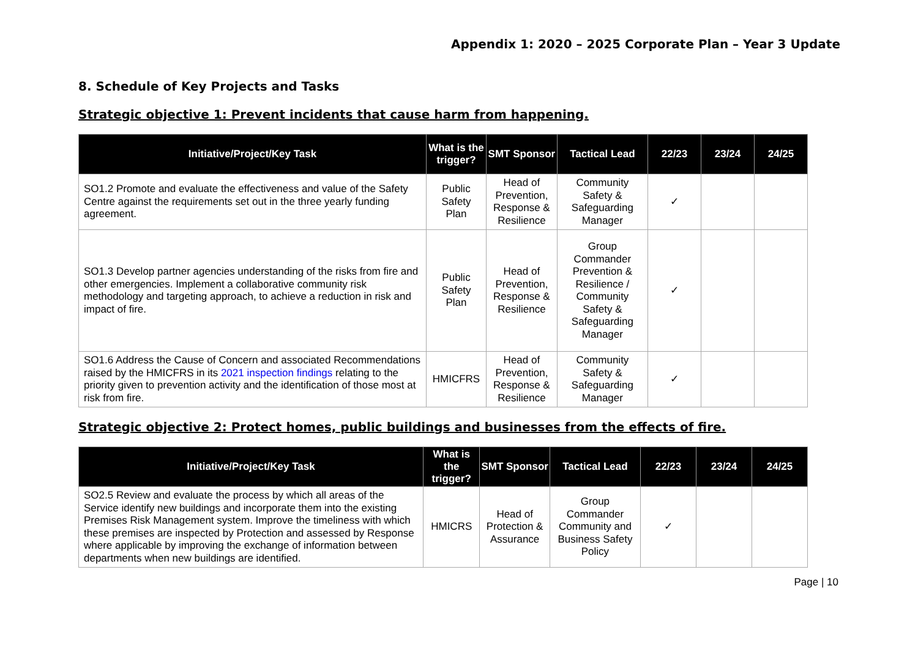Appendix 1: 2020 – 2025 Corporate Plan – Year 3 Update
8. Schedule of Key Projects and Tasks
Strategic objective 1: Prevent incidents that cause harm from happening.
| Initiative/Project/Key Task | What is the trigger? | SMT Sponsor | Tactical Lead | 22/23 | 23/24 | 24/25 |
| --- | --- | --- | --- | --- | --- | --- |
| SO1.2 Promote and evaluate the effectiveness and value of the Safety Centre against the requirements set out in the three yearly funding agreement. | Public Safety Plan | Head of Prevention, Response & Resilience | Community Safety & Safeguarding Manager | ✓ | | |
| SO1.3 Develop partner agencies understanding of the risks from fire and other emergencies. Implement a collaborative community risk methodology and targeting approach, to achieve a reduction in risk and impact of fire. | Public Safety Plan | Head of Prevention, Response & Resilience | Group Commander Prevention & Resilience / Community Safety & Safeguarding Manager | ✓ | | |
| SO1.6 Address the Cause of Concern and associated Recommendations raised by the HMICFRS in its 2021 inspection findings relating to the priority given to prevention activity and the identification of those most at risk from fire. | HMICFRS | Head of Prevention, Response & Resilience | Community Safety & Safeguarding Manager | ✓ | | |
Strategic objective 2: Protect homes, public buildings and businesses from the effects of fire.
| Initiative/Project/Key Task | What is the trigger? | SMT Sponsor | Tactical Lead | 22/23 | 23/24 | 24/25 |
| --- | --- | --- | --- | --- | --- | --- |
| SO2.5 Review and evaluate the process by which all areas of the Service identify new buildings and incorporate them into the existing Premises Risk Management system. Improve the timeliness with which these premises are inspected by Protection and assessed by Response where applicable by improving the exchange of information between departments when new buildings are identified. | HMICRS | Head of Protection & Assurance | Group Commander Community and Business Safety Policy | ✓ | | |
Page | 10